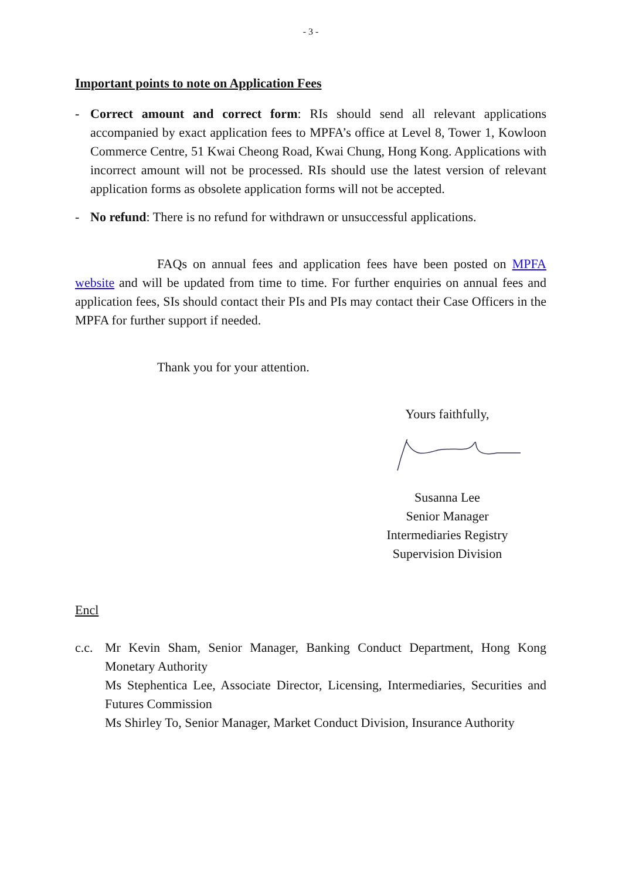- 3 -
Important points to note on Application Fees
- Correct amount and correct form: RIs should send all relevant applications accompanied by exact application fees to MPFA’s office at Level 8, Tower 1, Kowloon Commerce Centre, 51 Kwai Cheong Road, Kwai Chung, Hong Kong. Applications with incorrect amount will not be processed. RIs should use the latest version of relevant application forms as obsolete application forms will not be accepted.
- No refund: There is no refund for withdrawn or unsuccessful applications.
FAQs on annual fees and application fees have been posted on MPFA website and will be updated from time to time. For further enquiries on annual fees and application fees, SIs should contact their PIs and PIs may contact their Case Officers in the MPFA for further support if needed.
Thank you for your attention.
Yours faithfully,
Susanna Lee
Senior Manager
Intermediaries Registry
Supervision Division
Encl
c.c.
Mr Kevin Sham, Senior Manager, Banking Conduct Department, Hong Kong Monetary Authority
Ms Stephentica Lee, Associate Director, Licensing, Intermediaries, Securities and Futures Commission
Ms Shirley To, Senior Manager, Market Conduct Division, Insurance Authority